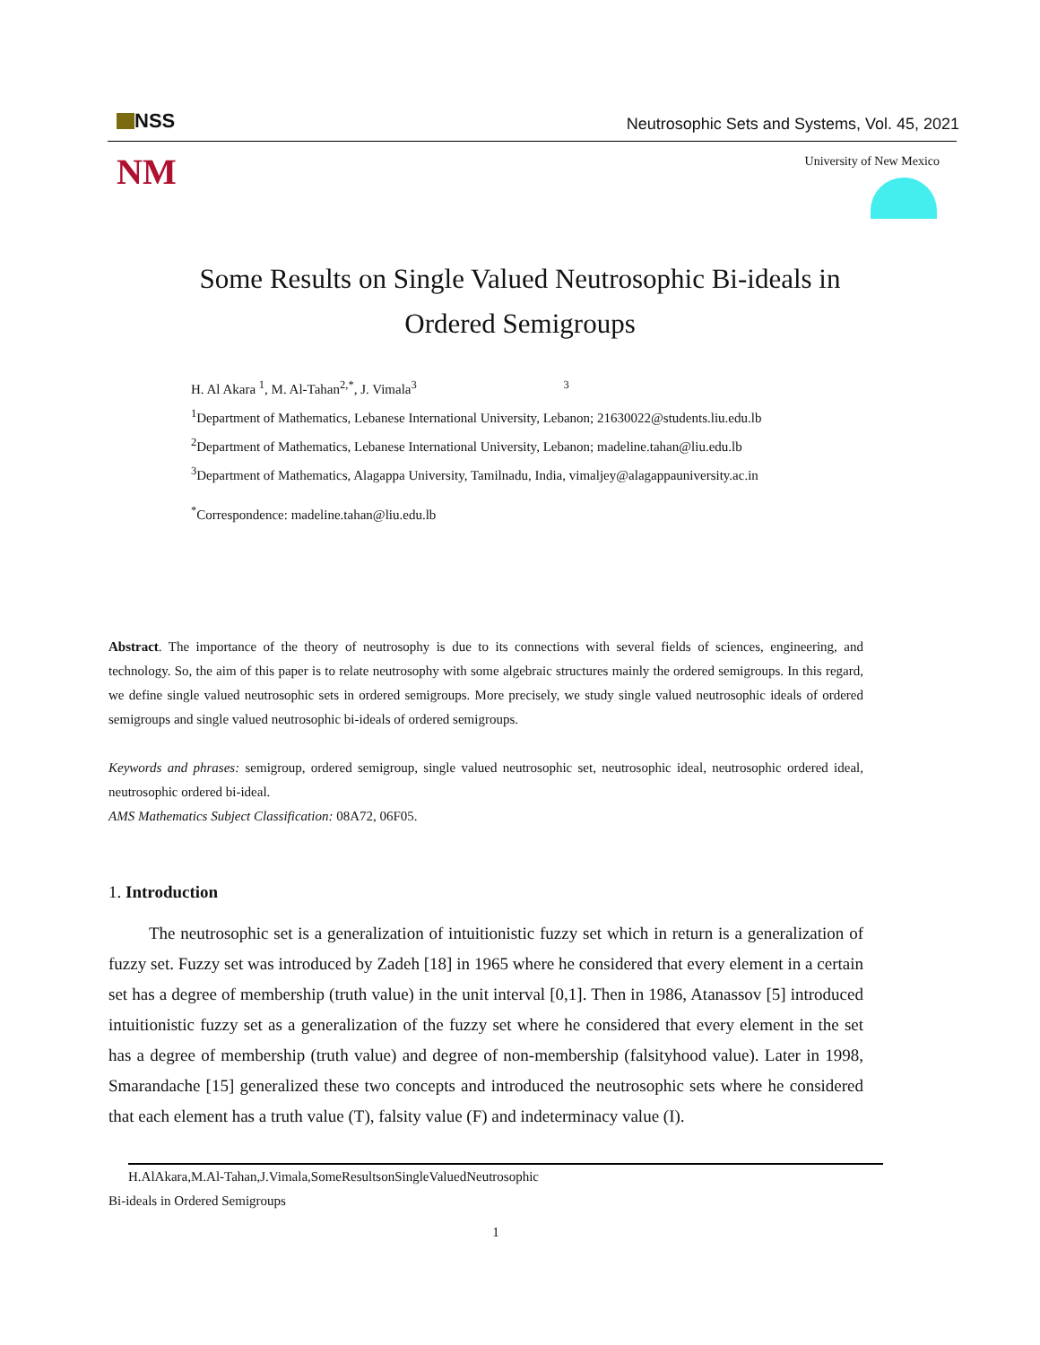NSS
Neutrosophic Sets and Systems, Vol. 45, 2021
NM University of New Mexico
Some Results on Single Valued Neutrosophic Bi-ideals in Ordered Semigroups
H. Al Akara <sup>1</sup>, M. Al-Tahan<sup>2,*</sup>, J. Vimala<sup>3</sup> <sup>3</sup>
<sup>1</sup> Department of Mathematics, Lebanese International University, Lebanon; 21630022@students.liu.edu.lb
<sup>2</sup> Department of Mathematics, Lebanese International University, Lebanon; madeline.tahan@liu.edu.lb
<sup>3</sup> Department of Mathematics, Alagappa University, Tamilnadu, India, vimaljey@alagappauniversity.ac.in
<sup>*</sup> Correspondence: madeline.tahan@liu.edu.lb
Abstract. The importance of the theory of neutrosophy is due to its connections with several fields of sciences, engineering, and technology. So, the aim of this paper is to relate neutrosophy with some algebraic structures mainly the ordered semigroups. In this regard, we define single valued neutrosophic sets in ordered semigroups. More precisely, we study single valued neutrosophic ideals of ordered semigroups and single valued neutrosophic bi-ideals of ordered semigroups.
Keywords and phrases: semigroup, ordered semigroup, single valued neutrosophic set, neutrosophic ideal, neutrosophic ordered ideal, neutrosophic ordered bi-ideal.
AMS Mathematics Subject Classification: 08A72, 06F05.
1. Introduction
The neutrosophic set is a generalization of intuitionistic fuzzy set which in return is a generalization of fuzzy set. Fuzzy set was introduced by Zadeh [18] in 1965 where he considered that every element in a certain set has a degree of membership (truth value) in the unit interval [0,1]. Then in 1986, Atanassov [5] introduced intuitionistic fuzzy set as a generalization of the fuzzy set where he considered that every element in the set has a degree of membership (truth value) and degree of non-membership (falsityhood value). Later in 1998, Smarandache [15] generalized these two concepts and introduced the neutrosophic sets where he considered that each element has a truth value (T), falsity value (F) and indeterminacy value (I).
H.AlAkara,M.Al-Tahan,J.Vimala,SomeResultsonSingleValuedNeutrosophic
Bi-ideals in Ordered Semigroups
1